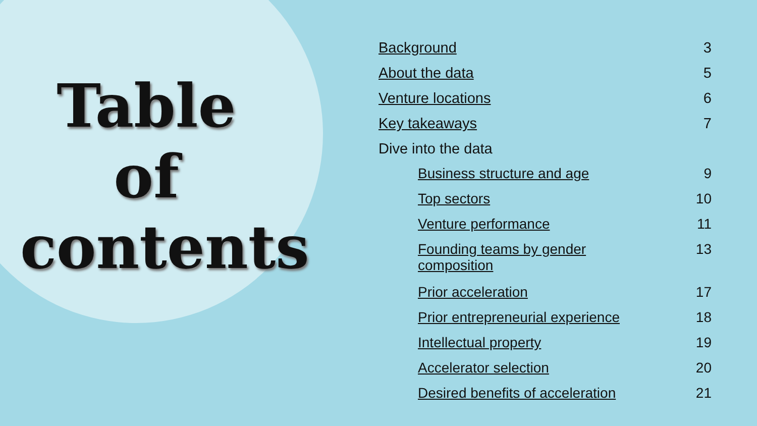Table of contents
| Background | 3 |
| About the data | 5 |
| Venture locations | 6 |
| Key takeaways | 7 |
| Dive into the data | |
| Business structure and age | 9 |
| Top sectors | 10 |
| Venture performance | 11 |
| Founding teams by gender composition | 13 |
| Prior acceleration | 17 |
| Prior entrepreneurial experience | 18 |
| Intellectual property | 19 |
| Accelerator selection | 20 |
| Desired benefits of acceleration | 21 |